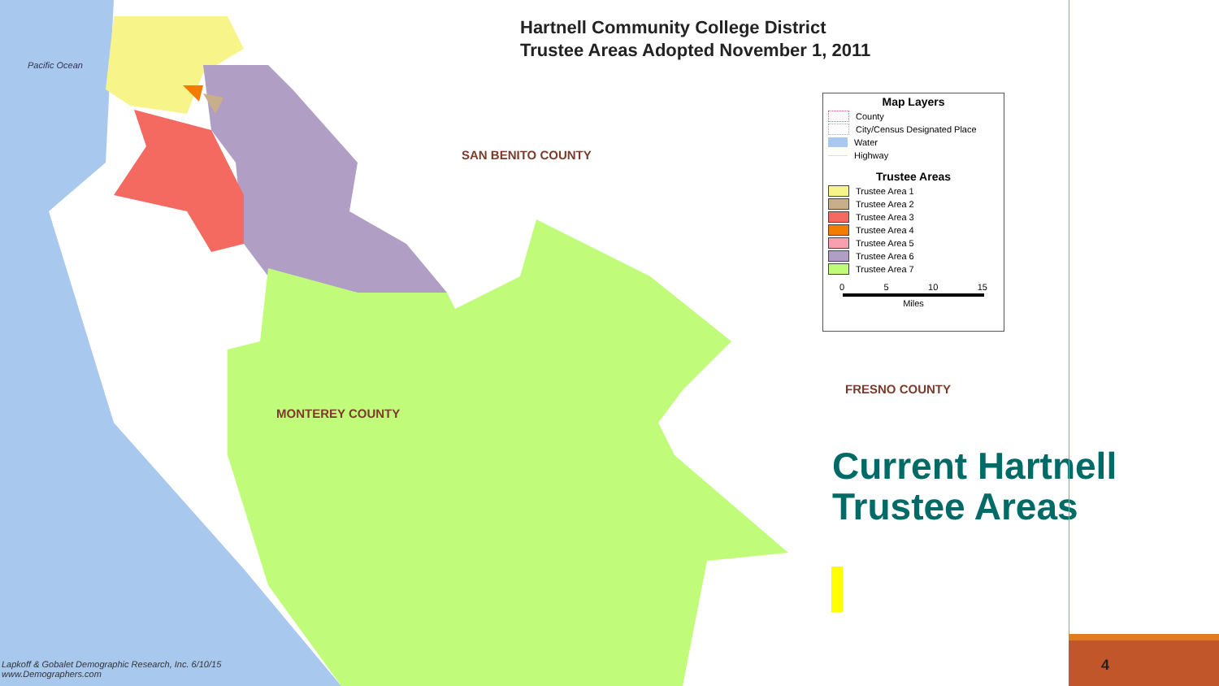Hartnell Community College District
Trustee Areas Adopted November 1, 2011
SAN BENITO COUNTY
MONTEREY COUNTY
FRESNO COUNTY
Pacific Ocean
Map Layers
County
City/Census Designated Place
Water
Highway
Trustee Areas
Trustee Area 1
Trustee Area 2
Trustee Area 3
Trustee Area 4
Trustee Area 5
Trustee Area 6
Trustee Area 7
0 5 10 15
Miles
Current Hartnell
Trustee Areas
Lapkoff & Gobalet Demographic Research, Inc. 6/10/15
www.Demographers.com
4